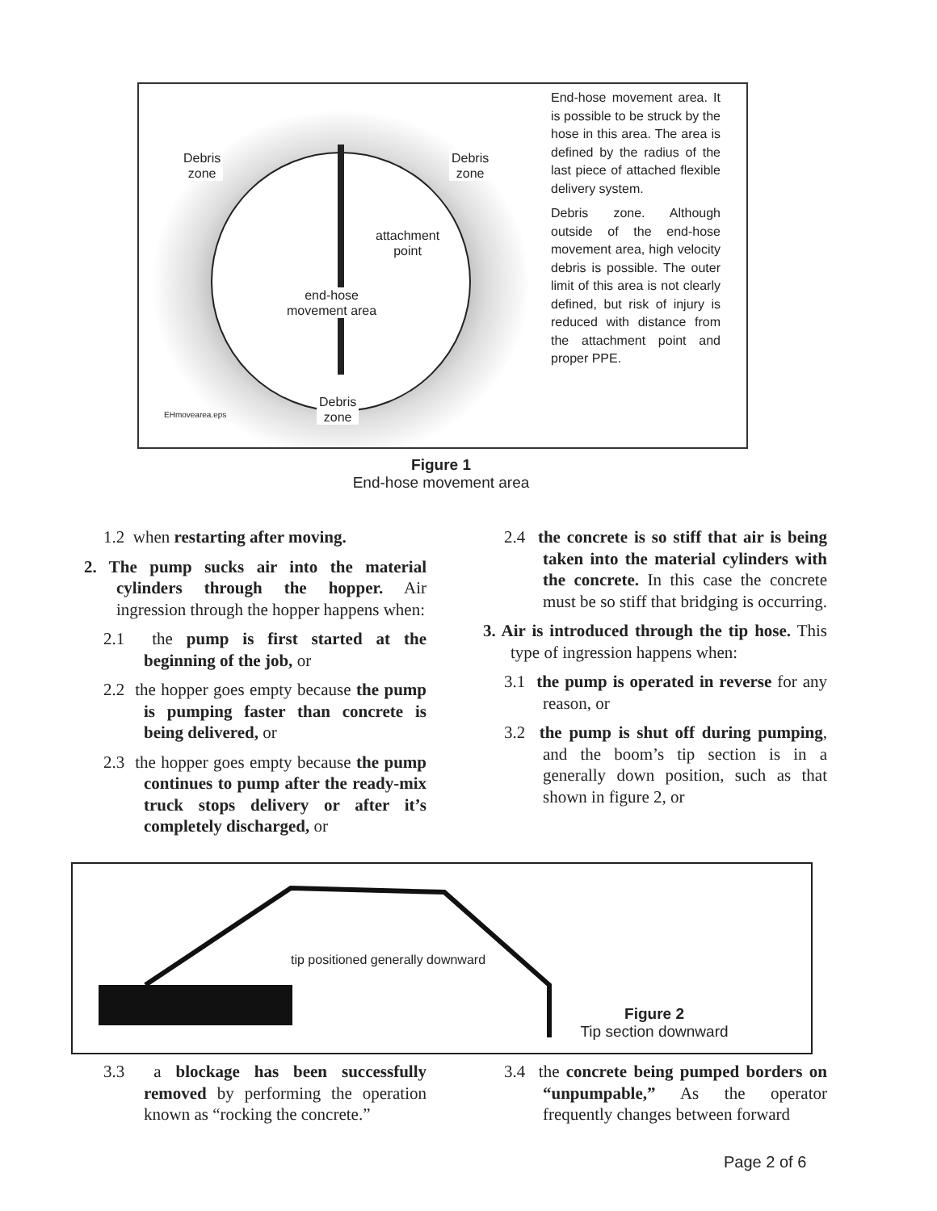Debris
zone
Debris
zone
attachment
point
end-hose
movement area
Debris
zone
EHmovearea.eps
End-hose movement area. It is possible to be struck by the hose in this area. The area is defined by the radius of the last piece of attached flexible delivery system.
Debris zone. Although outside of the end-hose movement area, high velocity debris is possible. The outer limit of this area is not clearly defined, but risk of injury is reduced with distance from the attachment point and proper PPE.
Figure 1
End-hose movement area
1.2 when restarting after moving.
2. The pump sucks air into the material cylinders through the hopper. Air ingression through the hopper happens when:
2.1 the pump is first started at the beginning of the job, or
2.2 the hopper goes empty because the pump is pumping faster than concrete is being delivered, or
2.3 the hopper goes empty because the pump continues to pump after the ready-mix truck stops delivery or after it’s completely discharged, or
2.4 the concrete is so stiff that air is being taken into the material cylinders with the concrete. In this case the concrete must be so stiff that bridging is occurring.
3. Air is introduced through the tip hose. This type of ingression happens when:
3.1 the pump is operated in reverse for any reason, or
3.2 the pump is shut off during pumping, and the boom’s tip section is in a generally down position, such as that shown in figure 2, or
tip positioned generally downward
Figure 2
Tip section downward
3.3 a blockage has been successfully removed by performing the operation known as “rocking the concrete.”
3.4 the concrete being pumped borders on “unpumpable,” As the operator frequently changes between forward
Page 2 of 6